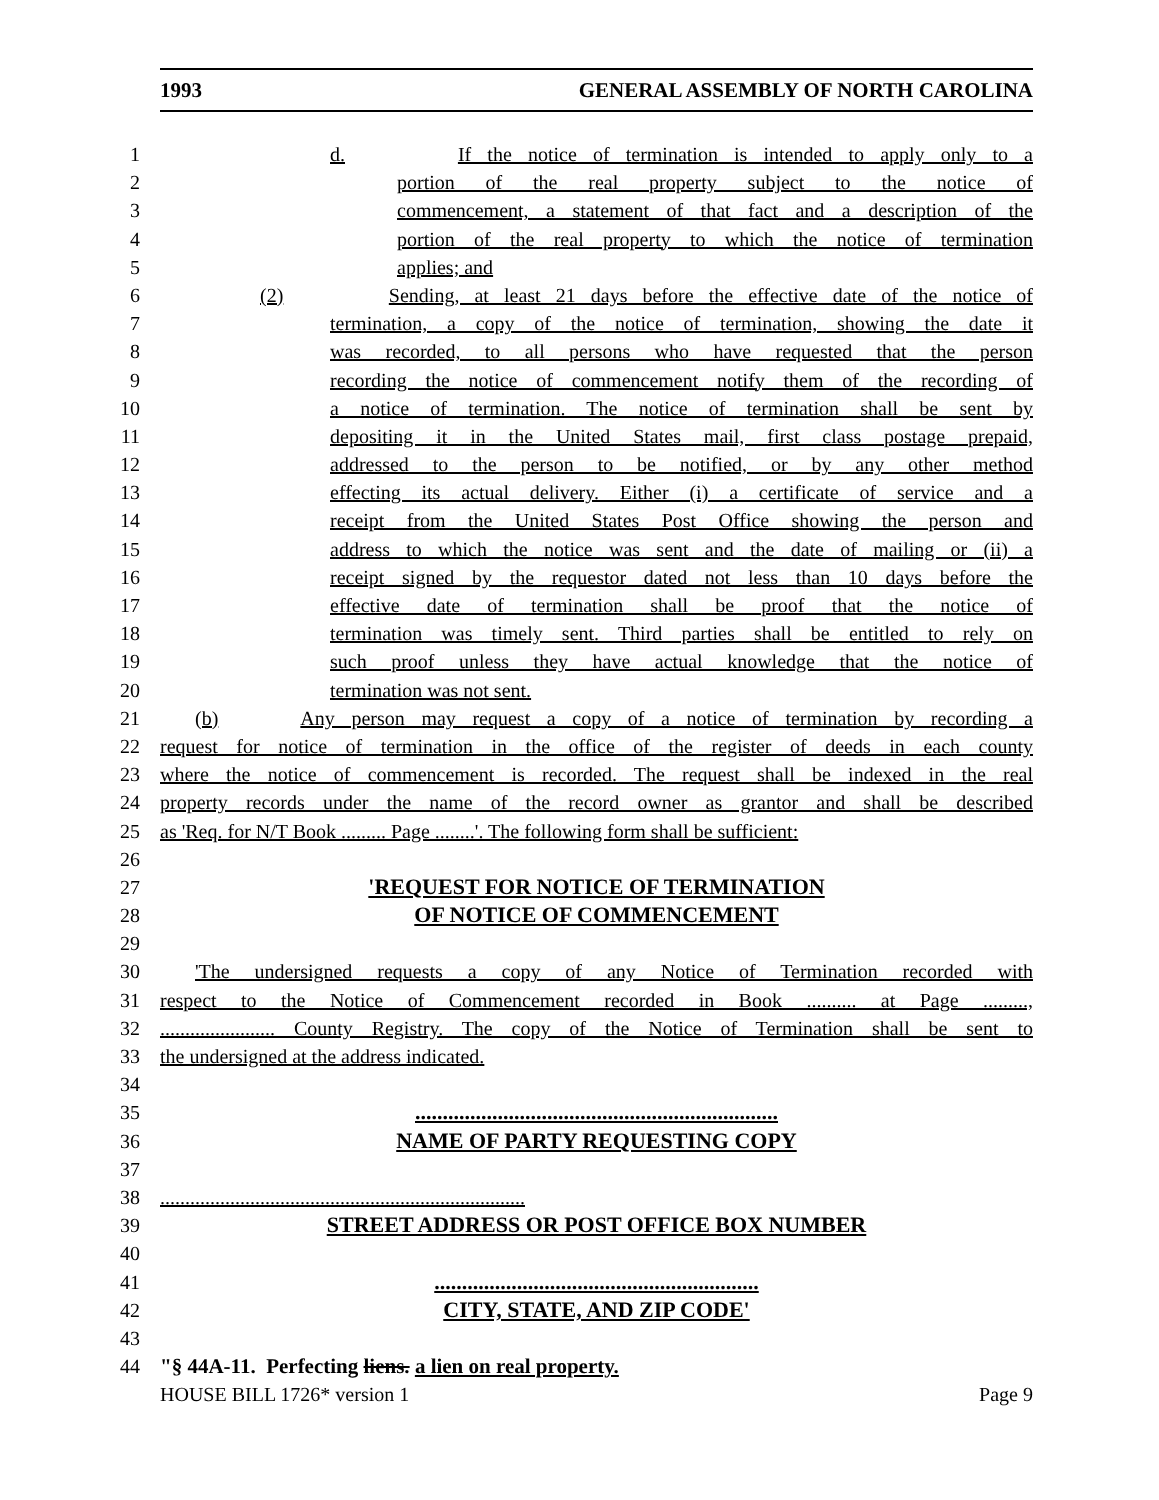1993 GENERAL ASSEMBLY OF NORTH CAROLINA
1 d. If the notice of termination is intended to apply only to a
2 portion of the real property subject to the notice of
3 commencement, a statement of that fact and a description of the
4 portion of the real property to which the notice of termination
5 applies; and
6 (2) Sending, at least 21 days before the effective date of the notice of
7 termination, a copy of the notice of termination, showing the date it
8 was recorded, to all persons who have requested that the person
9 recording the notice of commencement notify them of the recording of
10 a notice of termination. The notice of termination shall be sent by
11 depositing it in the United States mail, first class postage prepaid,
12 addressed to the person to be notified, or by any other method
13 effecting its actual delivery. Either (i) a certificate of service and a
14 receipt from the United States Post Office showing the person and
15 address to which the notice was sent and the date of mailing or (ii) a
16 receipt signed by the requestor dated not less than 10 days before the
17 effective date of termination shall be proof that the notice of
18 termination was timely sent. Third parties shall be entitled to rely on
19 such proof unless they have actual knowledge that the notice of
20 termination was not sent.
21 (b) Any person may request a copy of a notice of termination by recording a
22 request for notice of termination in the office of the register of deeds in each county
23 where the notice of commencement is recorded. The request shall be indexed in the real
24 property records under the name of the record owner as grantor and shall be described
25 as 'Req. for N/T Book ......... Page ........'. The following form shall be sufficient:
26
27 'REQUEST FOR NOTICE OF TERMINATION
28 OF NOTICE OF COMMENCEMENT
29
30 'The undersigned requests a copy of any Notice of Termination recorded with
31 respect to the Notice of Commencement recorded in Book .......... at Page .........,
32....................... County Registry. The copy of the Notice of Termination shall be sent to
33 the undersigned at the address indicated.
34
35..................................................................
36 NAME OF PARTY REQUESTING COPY
37
38.........................................................................
39 STREET ADDRESS OR POST OFFICE BOX NUMBER
40
41...........................................................
42 CITY, STATE, AND ZIP CODE'
43
44 "§ 44A-11. Perfecting liens. a lien on real property.
HOUSE BILL 1726* version 1 Page 9